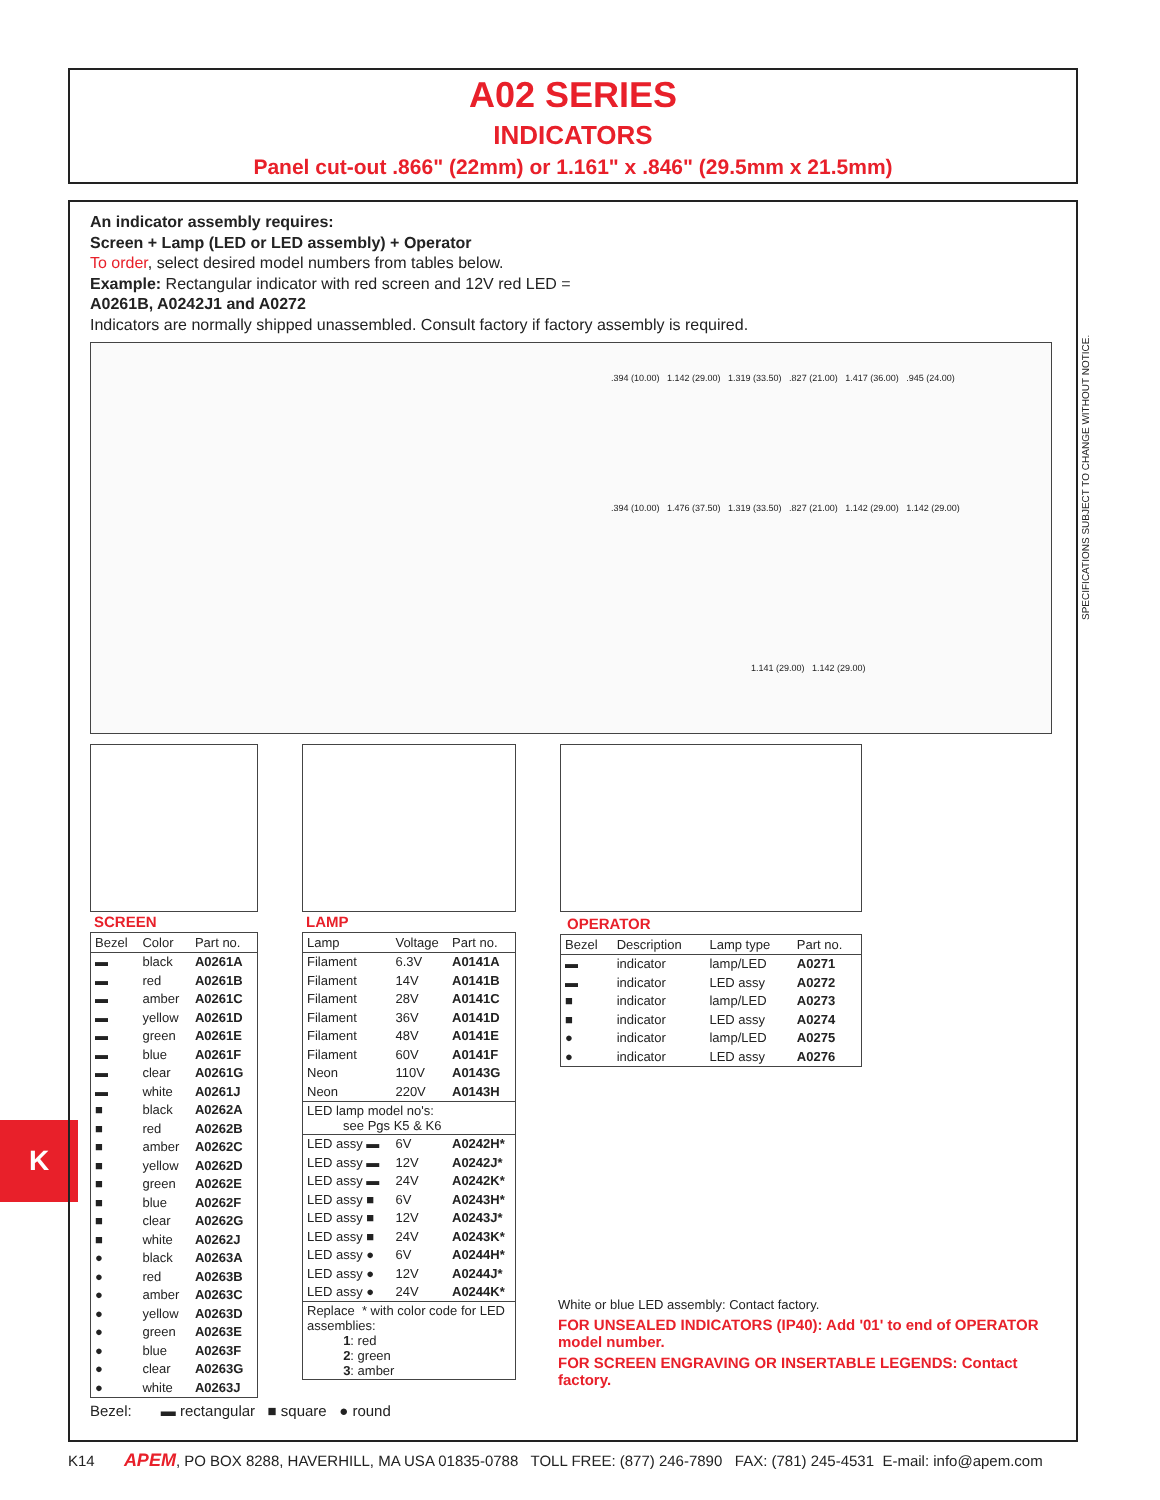A02 SERIES
INDICATORS
Panel cut-out .866" (22mm) or 1.161" x .846" (29.5mm x 21.5mm)
SPECIFICATIONS SUBJECT TO CHANGE WITHOUT NOTICE.
K
An indicator assembly requires:
Screen + Lamp (LED or LED assembly) + Operator
To order, select desired model numbers from tables below.
Example: Rectangular indicator with red screen and 12V red LED =
A0261B, A0242J1 and A0272
Indicators are normally shipped unassembled. Consult factory if factory assembly is required.
.394 (10.00) 1.142 (29.00) 1.319 (33.50) .827 (21.00) 1.417 (36.00) .945 (24.00)
.394 (10.00) 1.476 (37.50) 1.319 (33.50) .827 (21.00) 1.142 (29.00) 1.142 (29.00)
1.141 (29.00) 1.142 (29.00)
SCREEN LAMP OPERATOR
| Bezel | Color | Part no. |
| --- | --- | --- |
| ▬ | black | A0261A |
| ▬ | red | A0261B |
| ▬ | amber | A0261C |
| ▬ | yellow | A0261D |
| ▬ | green | A0261E |
| ▬ | blue | A0261F |
| ▬ | clear | A0261G |
| ▬ | white | A0261J |
| ■ | black | A0262A |
| ■ | red | A0262B |
| ■ | amber | A0262C |
| ■ | yellow | A0262D |
| ■ | green | A0262E |
| ■ | blue | A0262F |
| ■ | clear | A0262G |
| ■ | white | A0262J |
| ● | black | A0263A |
| ● | red | A0263B |
| ● | amber | A0263C |
| ● | yellow | A0263D |
| ● | green | A0263E |
| ● | blue | A0263F |
| ● | clear | A0263G |
| ● | white | A0263J |
| Lamp | Voltage | Part no. |
| --- | --- | --- |
| Filament | 6.3V | A0141A |
| Filament | 14V | A0141B |
| Filament | 28V | A0141C |
| Filament | 36V | A0141D |
| Filament | 48V | A0141E |
| Filament | 60V | A0141F |
| Neon | 110V | A0143G |
| Neon | 220V | A0143H |
| LED lamp model no's: see Pgs K5 & K6 | | |
| LED assy ▬ | 6V | A0242H* |
| LED assy ▬ | 12V | A0242J* |
| LED assy ▬ | 24V | A0242K* |
| LED assy ■ | 6V | A0243H* |
| LED assy ■ | 12V | A0243J* |
| LED assy ■ | 24V | A0243K* |
| LED assy ● | 6V | A0244H* |
| LED assy ● | 12V | A0244J* |
| LED assy ● | 24V | A0244K* |
| Replace * with color code for LED assemblies: 1 : red 2 : green 3 : amber | | |
| Bezel | Description | Lamp type | Part no. |
| --- | --- | --- | --- |
| ▬ | indicator | lamp/LED | A0271 |
| ▬ | indicator | LED assy | A0272 |
| ■ | indicator | lamp/LED | A0273 |
| ■ | indicator | LED assy | A0274 |
| ● | indicator | lamp/LED | A0275 |
| ● | indicator | LED assy | A0276 |
White or blue LED assembly: Contact factory.
FOR UNSEALED INDICATORS (IP40): Add '01' to end of OPERATOR model number.
FOR SCREEN ENGRAVING OR INSERTABLE LEGENDS: Contact factory.
Bezel: ▬ rectangular ■ square ● round
K14 APEM, PO BOX 8288, HAVERHILL, MA USA 01835-0788 TOLL FREE: (877) 246-7890 FAX: (781) 245-4531 E-mail: info@apem.com